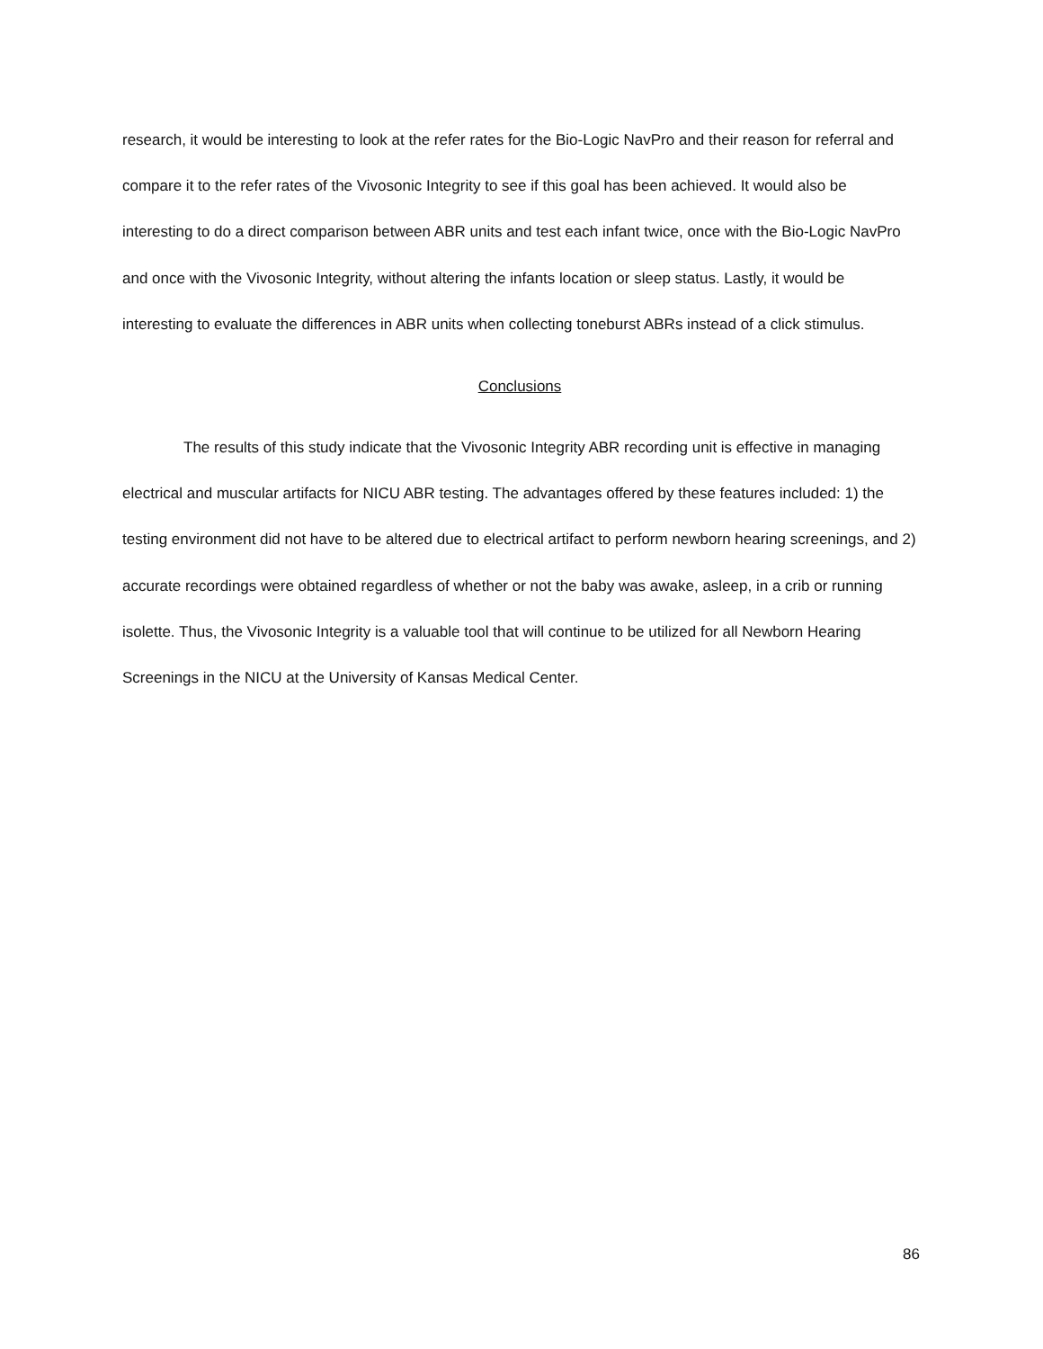research, it would be interesting to look at the refer rates for the Bio-Logic NavPro and their reason for referral and compare it to the refer rates of the Vivosonic Integrity to see if this goal has been achieved. It would also be interesting to do a direct comparison between ABR units and test each infant twice, once with the Bio-Logic NavPro and once with the Vivosonic Integrity, without altering the infants location or sleep status. Lastly, it would be interesting to evaluate the differences in ABR units when collecting toneburst ABRs instead of a click stimulus.
Conclusions
The results of this study indicate that the Vivosonic Integrity ABR recording unit is effective in managing electrical and muscular artifacts for NICU ABR testing. The advantages offered by these features included: 1) the testing environment did not have to be altered due to electrical artifact to perform newborn hearing screenings, and 2) accurate recordings were obtained regardless of whether or not the baby was awake, asleep, in a crib or running isolette. Thus, the Vivosonic Integrity is a valuable tool that will continue to be utilized for all Newborn Hearing Screenings in the NICU at the University of Kansas Medical Center.
86